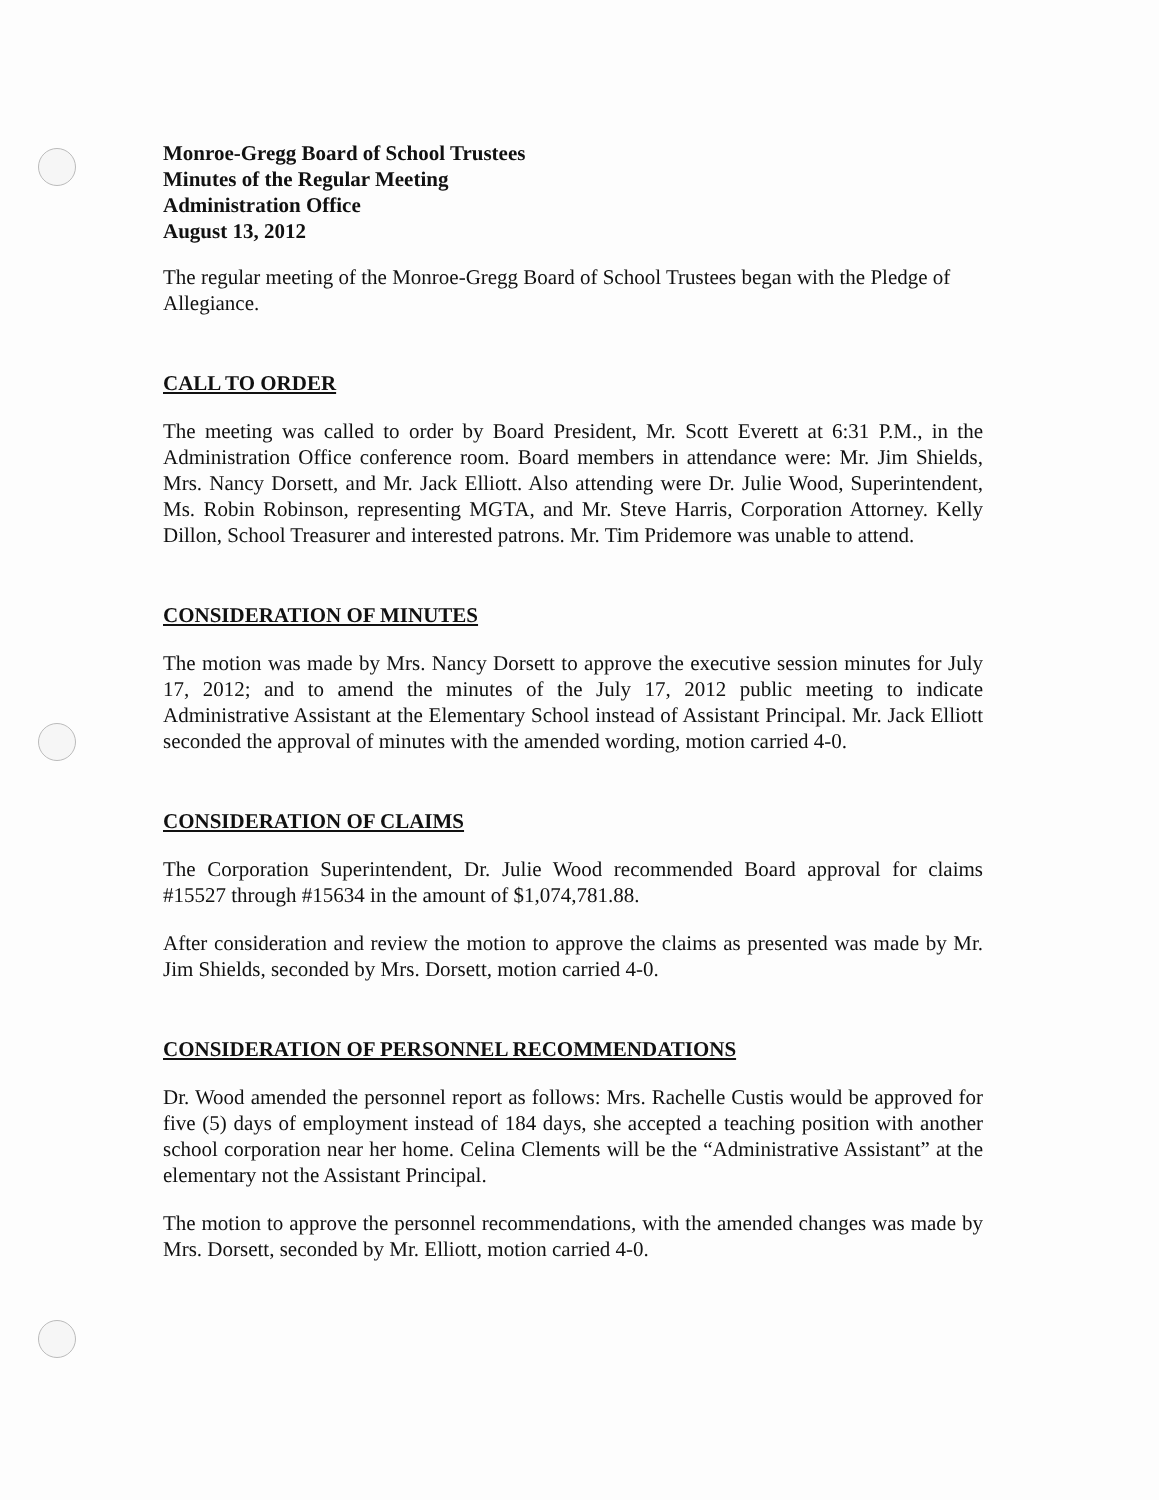Monroe-Gregg Board of School Trustees
Minutes of the Regular Meeting
Administration Office
August 13, 2012
The regular meeting of the Monroe-Gregg Board of School Trustees began with the Pledge of Allegiance.
CALL TO ORDER
The meeting was called to order by Board President, Mr. Scott Everett at 6:31 P.M., in the Administration Office conference room. Board members in attendance were: Mr. Jim Shields, Mrs. Nancy Dorsett, and Mr. Jack Elliott. Also attending were Dr. Julie Wood, Superintendent, Ms. Robin Robinson, representing MGTA, and Mr. Steve Harris, Corporation Attorney. Kelly Dillon, School Treasurer and interested patrons. Mr. Tim Pridemore was unable to attend.
CONSIDERATION OF MINUTES
The motion was made by Mrs. Nancy Dorsett to approve the executive session minutes for July 17, 2012; and to amend the minutes of the July 17, 2012 public meeting to indicate Administrative Assistant at the Elementary School instead of Assistant Principal. Mr. Jack Elliott seconded the approval of minutes with the amended wording, motion carried 4-0.
CONSIDERATION OF CLAIMS
The Corporation Superintendent, Dr. Julie Wood recommended Board approval for claims #15527 through #15634 in the amount of $1,074,781.88.
After consideration and review the motion to approve the claims as presented was made by Mr. Jim Shields, seconded by Mrs. Dorsett, motion carried 4-0.
CONSIDERATION OF PERSONNEL RECOMMENDATIONS
Dr. Wood amended the personnel report as follows: Mrs. Rachelle Custis would be approved for five (5) days of employment instead of 184 days, she accepted a teaching position with another school corporation near her home. Celina Clements will be the “Administrative Assistant” at the elementary not the Assistant Principal.
The motion to approve the personnel recommendations, with the amended changes was made by Mrs. Dorsett, seconded by Mr. Elliott, motion carried 4-0.